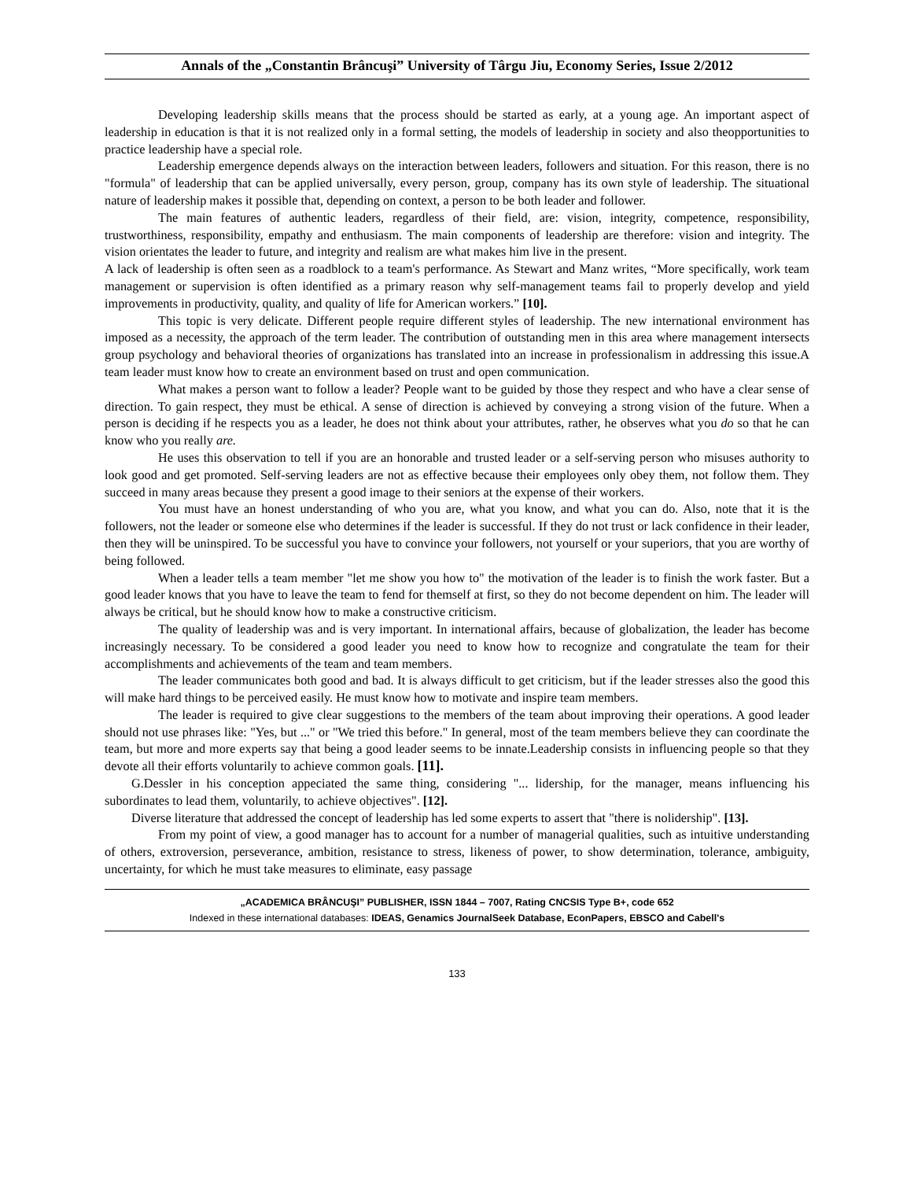Annals of the „Constantin Brâncuşi” University of Târgu Jiu, Economy Series, Issue 2/2012
Developing leadership skills means that the process should be started as early, at a young age. An important aspect of leadership in education is that it is not realized only in a formal setting, the models of leadership in society and also theopportunities to practice leadership have a special role.
Leadership emergence depends always on the interaction between leaders, followers and situation. For this reason, there is no "formula" of leadership that can be applied universally, every person, group, company has its own style of leadership. The situational nature of leadership makes it possible that, depending on context, a person to be both leader and follower.
The main features of authentic leaders, regardless of their field, are: vision, integrity, competence, responsibility, trustworthiness, responsibility, empathy and enthusiasm. The main components of leadership are therefore: vision and integrity. The vision orientates the leader to future, and integrity and realism are what makes him live in the present.
A lack of leadership is often seen as a roadblock to a team's performance. As Stewart and Manz writes, “More specifically, work team management or supervision is often identified as a primary reason why self-management teams fail to properly develop and yield improvements in productivity, quality, and quality of life for American workers.” [10].
This topic is very delicate. Different people require different styles of leadership. The new international environment has imposed as a necessity, the approach of the term leader. The contribution of outstanding men in this area where management intersects group psychology and behavioral theories of organizations has translated into an increase in professionalism in addressing this issue.A team leader must know how to create an environment based on trust and open communication.
What makes a person want to follow a leader? People want to be guided by those they respect and who have a clear sense of direction. To gain respect, they must be ethical. A sense of direction is achieved by conveying a strong vision of the future. When a person is deciding if he respects you as a leader, he does not think about your attributes, rather, he observes what you do so that he can know who you really are.
He uses this observation to tell if you are an honorable and trusted leader or a self-serving person who misuses authority to look good and get promoted. Self-serving leaders are not as effective because their employees only obey them, not follow them. They succeed in many areas because they present a good image to their seniors at the expense of their workers.
You must have an honest understanding of who you are, what you know, and what you can do. Also, note that it is the followers, not the leader or someone else who determines if the leader is successful. If they do not trust or lack confidence in their leader, then they will be uninspired. To be successful you have to convince your followers, not yourself or your superiors, that you are worthy of being followed.
When a leader tells a team member "let me show you how to" the motivation of the leader is to finish the work faster. But a good leader knows that you have to leave the team to fend for themself at first, so they do not become dependent on him. The leader will always be critical, but he should know how to make a constructive criticism.
The quality of leadership was and is very important. In international affairs, because of globalization, the leader has become increasingly necessary. To be considered a good leader you need to know how to recognize and congratulate the team for their accomplishments and achievements of the team and team members.
The leader communicates both good and bad. It is always difficult to get criticism, but if the leader stresses also the good this will make hard things to be perceived easily. He must know how to motivate and inspire team members.
The leader is required to give clear suggestions to the members of the team about improving their operations. A good leader should not use phrases like: "Yes, but ..." or "We tried this before." In general, most of the team members believe they can coordinate the team, but more and more experts say that being a good leader seems to be innate.Leadership consists in influencing people so that they devote all their efforts voluntarily to achieve common goals. [11].
G.Dessler in his conception appeciated the same thing, considering "... lidership, for the manager, means influencing his subordinates to lead them, voluntarily, to achieve objectives". [12].
Diverse literature that addressed the concept of leadership has led some experts to assert that "there is nolidership". [13].
From my point of view, a good manager has to account for a number of managerial qualities, such as intuitive understanding of others, extroversion, perseverance, ambition, resistance to stress, likeness of power, to show determination, tolerance, ambiguity, uncertainty, for which he must take measures to eliminate, easy passage
„ACADEMICA BRÂNCUŞI” PUBLISHER, ISSN 1844 – 7007, Rating CNCSIS Type B+, code 652
Indexed in these international databases: IDEAS, Genamics JournalSeek Database, EconPapers, EBSCO and Cabell's
133